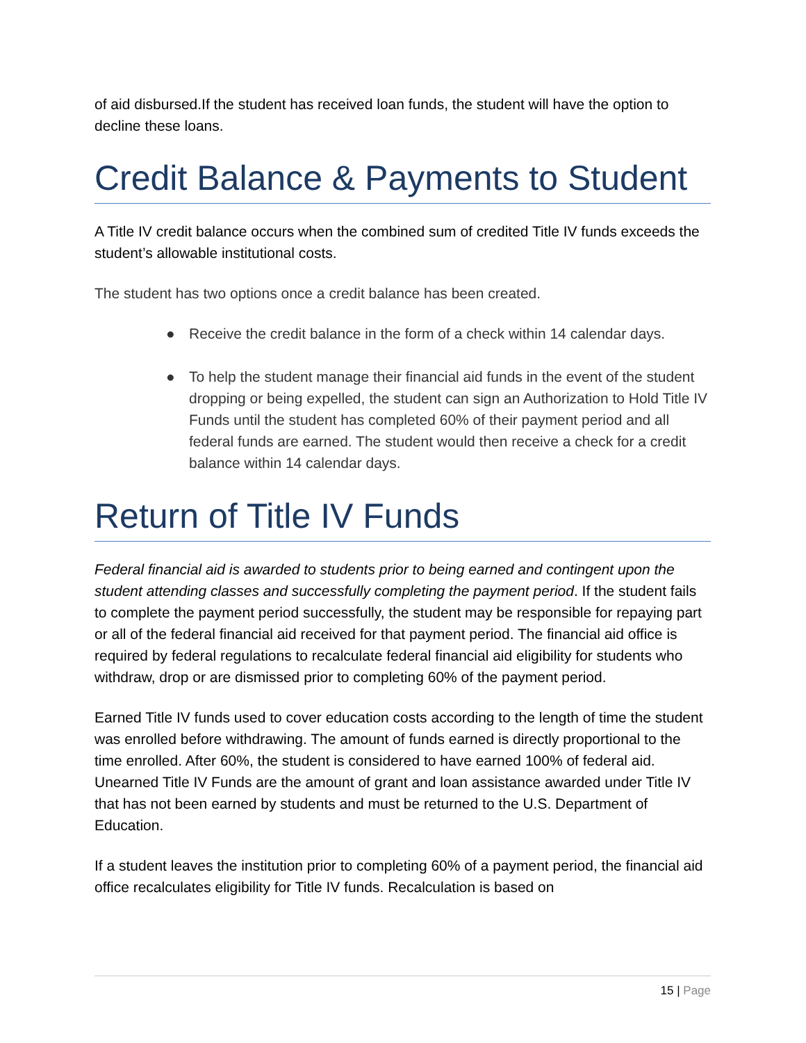of aid disbursed.If the student has received loan funds, the student will have the option to decline these loans.
Credit Balance & Payments to Student
A Title IV credit balance occurs when the combined sum of credited Title IV funds exceeds the student’s allowable institutional costs.
The student has two options once a credit balance has been created.
● Receive the credit balance in the form of a check within 14 calendar days.
● To help the student manage their financial aid funds in the event of the student dropping or being expelled, the student can sign an Authorization to Hold Title IV Funds until the student has completed 60% of their payment period and all federal funds are earned. The student would then receive a check for a credit balance within 14 calendar days.
Return of Title IV Funds
Federal financial aid is awarded to students prior to being earned and contingent upon the student attending classes and successfully completing the payment period. If the student fails to complete the payment period successfully, the student may be responsible for repaying part or all of the federal financial aid received for that payment period. The financial aid office is required by federal regulations to recalculate federal financial aid eligibility for students who withdraw, drop or are dismissed prior to completing 60% of the payment period.
Earned Title IV funds used to cover education costs according to the length of time the student was enrolled before withdrawing. The amount of funds earned is directly proportional to the time enrolled. After 60%, the student is considered to have earned 100% of federal aid. Unearned Title IV Funds are the amount of grant and loan assistance awarded under Title IV that has not been earned by students and must be returned to the U.S. Department of Education.
If a student leaves the institution prior to completing 60% of a payment period, the financial aid office recalculates eligibility for Title IV funds. Recalculation is based on
15 | Page